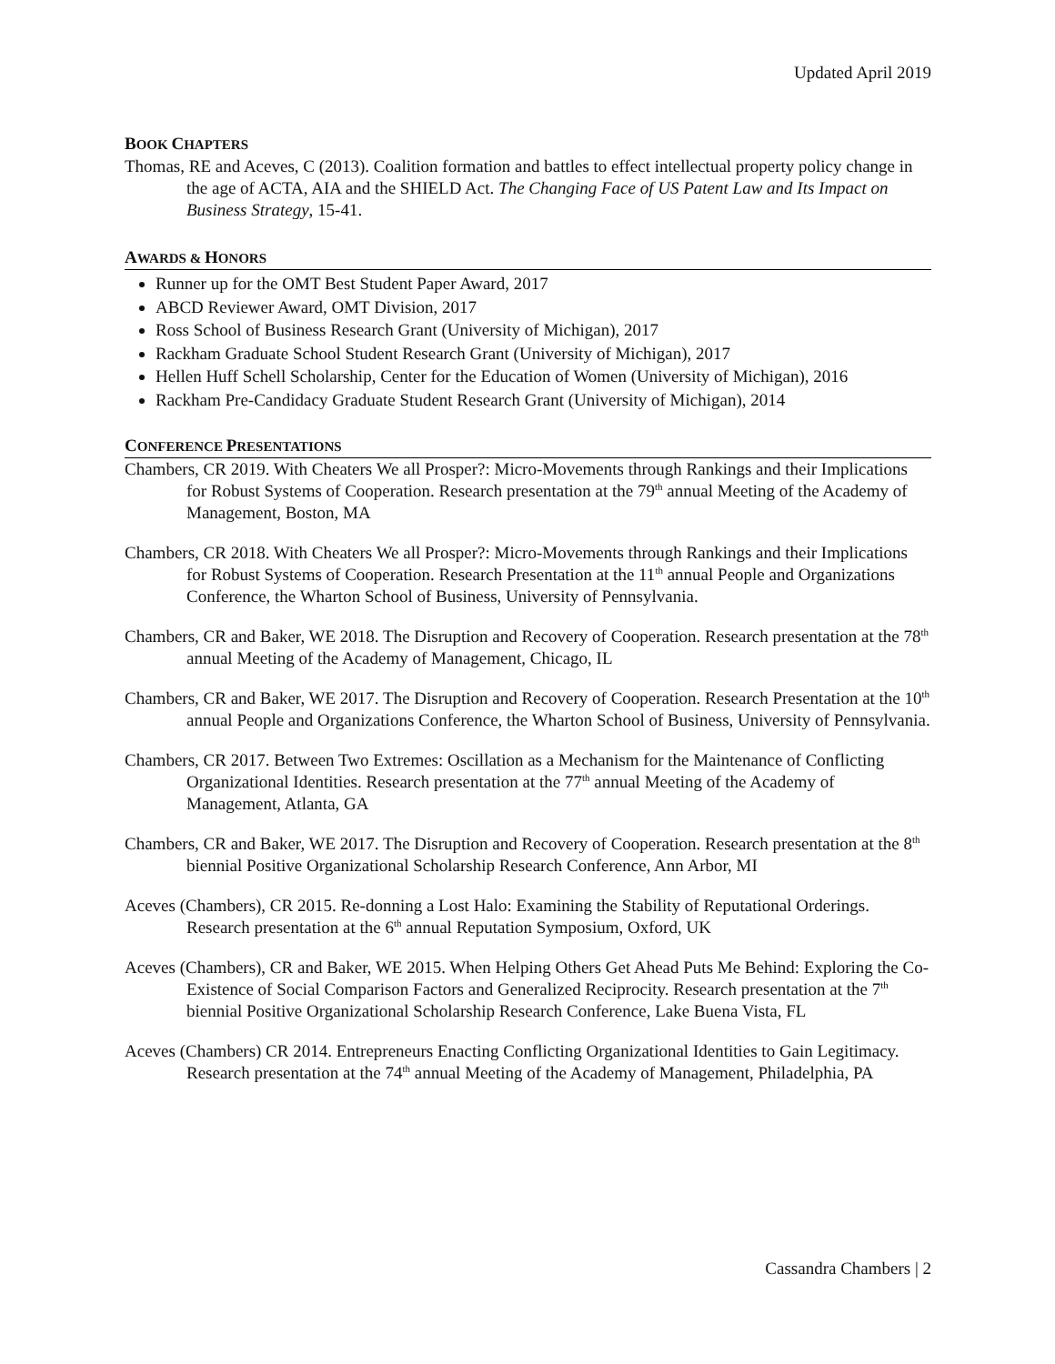Updated April 2019
BOOK CHAPTERS
Thomas, RE and Aceves, C (2013). Coalition formation and battles to effect intellectual property policy change in the age of ACTA, AIA and the SHIELD Act. The Changing Face of US Patent Law and Its Impact on Business Strategy, 15-41.
AWARDS & HONORS
Runner up for the OMT Best Student Paper Award, 2017
ABCD Reviewer Award, OMT Division, 2017
Ross School of Business Research Grant (University of Michigan), 2017
Rackham Graduate School Student Research Grant (University of Michigan), 2017
Hellen Huff Schell Scholarship, Center for the Education of Women (University of Michigan), 2016
Rackham Pre-Candidacy Graduate Student Research Grant (University of Michigan), 2014
CONFERENCE PRESENTATIONS
Chambers, CR 2019. With Cheaters We all Prosper?: Micro-Movements through Rankings and their Implications for Robust Systems of Cooperation. Research presentation at the 79<sup>th</sup> annual Meeting of the Academy of Management, Boston, MA
Chambers, CR 2018. With Cheaters We all Prosper?: Micro-Movements through Rankings and their Implications for Robust Systems of Cooperation. Research Presentation at the 11<sup>th</sup> annual People and Organizations Conference, the Wharton School of Business, University of Pennsylvania.
Chambers, CR and Baker, WE 2018. The Disruption and Recovery of Cooperation. Research presentation at the 78<sup>th</sup> annual Meeting of the Academy of Management, Chicago, IL
Chambers, CR and Baker, WE 2017. The Disruption and Recovery of Cooperation. Research Presentation at the 10<sup>th</sup> annual People and Organizations Conference, the Wharton School of Business, University of Pennsylvania.
Chambers, CR 2017. Between Two Extremes: Oscillation as a Mechanism for the Maintenance of Conflicting Organizational Identities. Research presentation at the 77<sup>th</sup> annual Meeting of the Academy of Management, Atlanta, GA
Chambers, CR and Baker, WE 2017. The Disruption and Recovery of Cooperation. Research presentation at the 8<sup>th</sup> biennial Positive Organizational Scholarship Research Conference, Ann Arbor, MI
Aceves (Chambers), CR 2015. Re-donning a Lost Halo: Examining the Stability of Reputational Orderings. Research presentation at the 6<sup>th</sup> annual Reputation Symposium, Oxford, UK
Aceves (Chambers), CR and Baker, WE 2015. When Helping Others Get Ahead Puts Me Behind: Exploring the Co-Existence of Social Comparison Factors and Generalized Reciprocity. Research presentation at the 7<sup>th</sup> biennial Positive Organizational Scholarship Research Conference, Lake Buena Vista, FL
Aceves (Chambers) CR 2014. Entrepreneurs Enacting Conflicting Organizational Identities to Gain Legitimacy. Research presentation at the 74<sup>th</sup> annual Meeting of the Academy of Management, Philadelphia, PA
Cassandra Chambers | 2